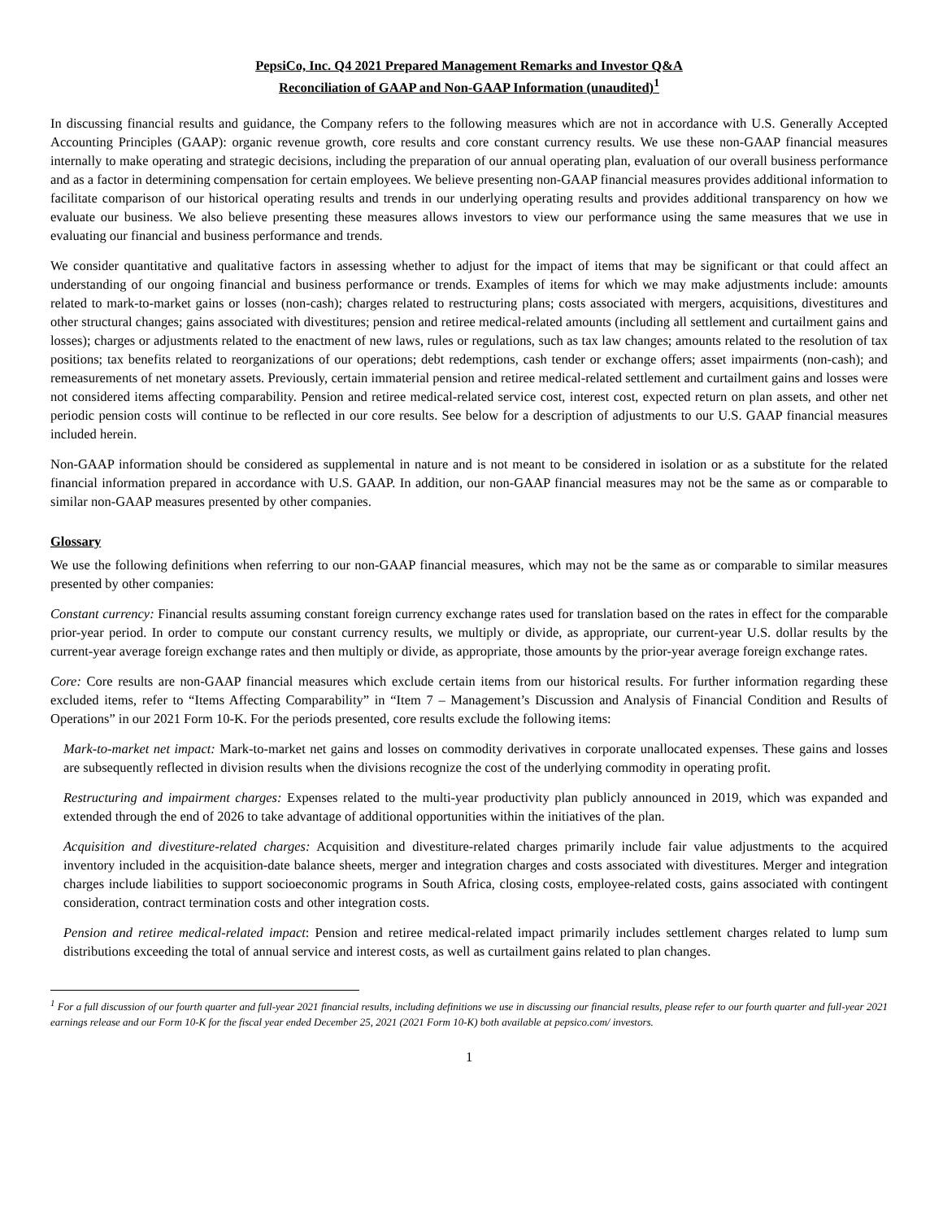PepsiCo, Inc. Q4 2021 Prepared Management Remarks and Investor Q&A
Reconciliation of GAAP and Non-GAAP Information (unaudited)<sup>1</sup>
In discussing financial results and guidance, the Company refers to the following measures which are not in accordance with U.S. Generally Accepted Accounting Principles (GAAP): organic revenue growth, core results and core constant currency results. We use these non-GAAP financial measures internally to make operating and strategic decisions, including the preparation of our annual operating plan, evaluation of our overall business performance and as a factor in determining compensation for certain employees. We believe presenting non-GAAP financial measures provides additional information to facilitate comparison of our historical operating results and trends in our underlying operating results and provides additional transparency on how we evaluate our business. We also believe presenting these measures allows investors to view our performance using the same measures that we use in evaluating our financial and business performance and trends.
We consider quantitative and qualitative factors in assessing whether to adjust for the impact of items that may be significant or that could affect an understanding of our ongoing financial and business performance or trends. Examples of items for which we may make adjustments include: amounts related to mark-to-market gains or losses (non-cash); charges related to restructuring plans; costs associated with mergers, acquisitions, divestitures and other structural changes; gains associated with divestitures; pension and retiree medical-related amounts (including all settlement and curtailment gains and losses); charges or adjustments related to the enactment of new laws, rules or regulations, such as tax law changes; amounts related to the resolution of tax positions; tax benefits related to reorganizations of our operations; debt redemptions, cash tender or exchange offers; asset impairments (non-cash); and remeasurements of net monetary assets. Previously, certain immaterial pension and retiree medical-related settlement and curtailment gains and losses were not considered items affecting comparability. Pension and retiree medical-related service cost, interest cost, expected return on plan assets, and other net periodic pension costs will continue to be reflected in our core results. See below for a description of adjustments to our U.S. GAAP financial measures included herein.
Non-GAAP information should be considered as supplemental in nature and is not meant to be considered in isolation or as a substitute for the related financial information prepared in accordance with U.S. GAAP. In addition, our non-GAAP financial measures may not be the same as or comparable to similar non-GAAP measures presented by other companies.
Glossary
We use the following definitions when referring to our non-GAAP financial measures, which may not be the same as or comparable to similar measures presented by other companies:
Constant currency: Financial results assuming constant foreign currency exchange rates used for translation based on the rates in effect for the comparable prior-year period. In order to compute our constant currency results, we multiply or divide, as appropriate, our current-year U.S. dollar results by the current-year average foreign exchange rates and then multiply or divide, as appropriate, those amounts by the prior-year average foreign exchange rates.
Core: Core results are non-GAAP financial measures which exclude certain items from our historical results. For further information regarding these excluded items, refer to “Items Affecting Comparability” in “Item 7 – Management’s Discussion and Analysis of Financial Condition and Results of Operations” in our 2021 Form 10-K. For the periods presented, core results exclude the following items:
Mark-to-market net impact: Mark-to-market net gains and losses on commodity derivatives in corporate unallocated expenses. These gains and losses are subsequently reflected in division results when the divisions recognize the cost of the underlying commodity in operating profit.
Restructuring and impairment charges: Expenses related to the multi-year productivity plan publicly announced in 2019, which was expanded and extended through the end of 2026 to take advantage of additional opportunities within the initiatives of the plan.
Acquisition and divestiture-related charges: Acquisition and divestiture-related charges primarily include fair value adjustments to the acquired inventory included in the acquisition-date balance sheets, merger and integration charges and costs associated with divestitures. Merger and integration charges include liabilities to support socioeconomic programs in South Africa, closing costs, employee-related costs, gains associated with contingent consideration, contract termination costs and other integration costs.
Pension and retiree medical-related impact: Pension and retiree medical-related impact primarily includes settlement charges related to lump sum distributions exceeding the total of annual service and interest costs, as well as curtailment gains related to plan changes.
<sup>1</sup> For a full discussion of our fourth quarter and full-year 2021 financial results, including definitions we use in discussing our financial results, please refer to our fourth quarter and full-year 2021 earnings release and our Form 10-K for the fiscal year ended December 25, 2021 (2021 Form 10-K) both available at pepsico.com/ investors.
1